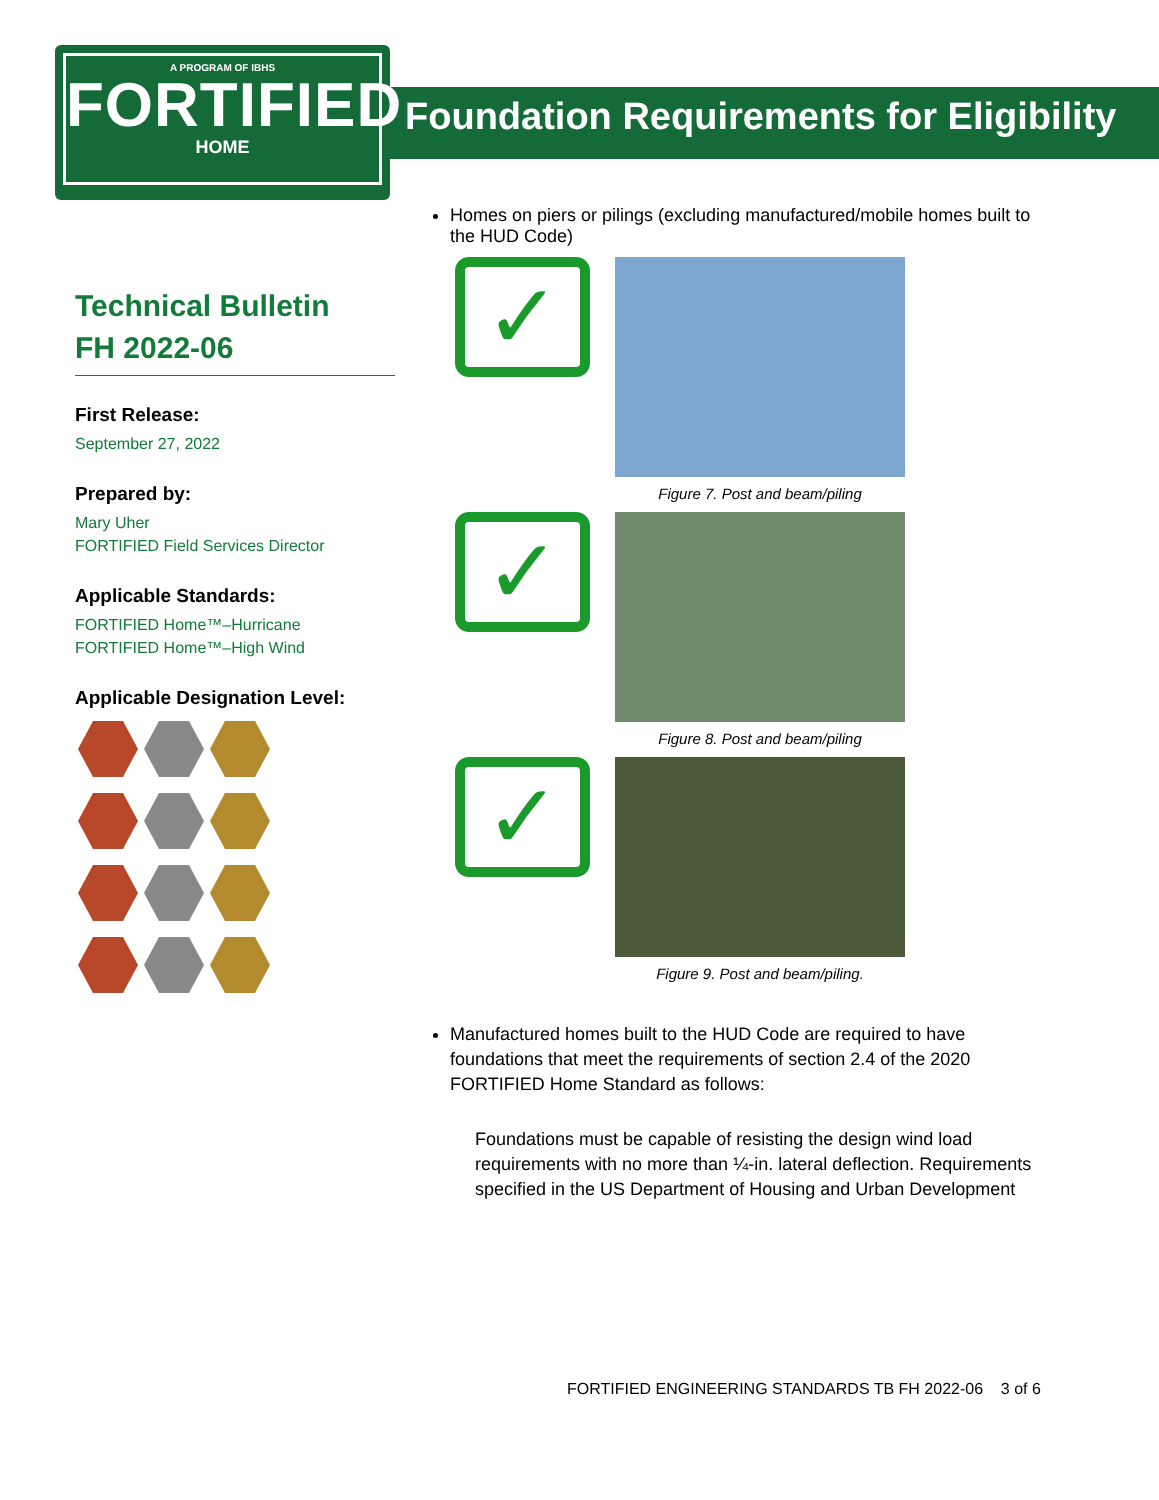A PROGRAM OF IBHS
FORTIFIED
HOME
Foundation Requirements for Eligibility
Technical Bulletin
FH 2022-06
First Release:
September 27, 2022
Prepared by:
Mary Uher
FORTIFIED Field Services Director
Applicable Standards:
FORTIFIED Home™–Hurricane
FORTIFIED Home™–High Wind
Applicable Designation Level:
Homes on piers or pilings (excluding manufactured/mobile homes built to the HUD Code)
✓
Figure 7. Post and beam/piling
✓
Figure 8. Post and beam/piling
✓
Figure 9. Post and beam/piling.
Manufactured homes built to the HUD Code are required to have foundations that meet the requirements of section 2.4 of the 2020 FORTIFIED Home Standard as follows:
Foundations must be capable of resisting the design wind load requirements with no more than ¼-in. lateral deflection. Requirements specified in the US Department of Housing and Urban Development
FORTIFIED ENGINEERING STANDARDS TB FH 2022-06 3 of 6